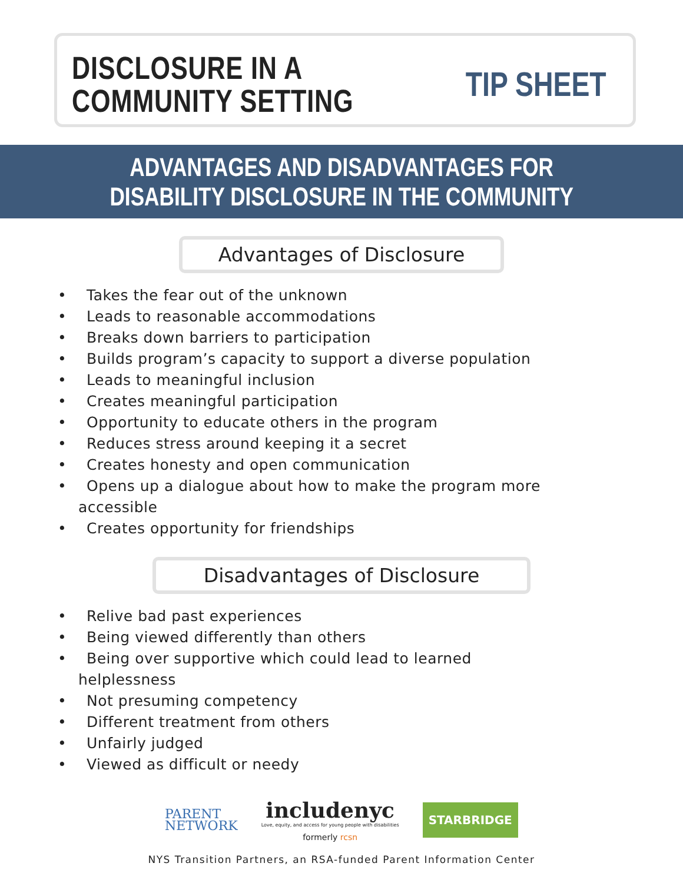DISCLOSURE IN A
COMMUNITY SETTING
TIP SHEET
ADVANTAGES AND DISADVANTAGES FOR
DISABILITY DISCLOSURE IN THE COMMUNITY
Advantages of Disclosure
• Takes the fear out of the unknown
• Leads to reasonable accommodations
• Breaks down barriers to participation
• Builds program’s capacity to support a diverse population
• Leads to meaningful inclusion
• Creates meaningful participation
• Opportunity to educate others in the program
• Reduces stress around keeping it a secret
• Creates honesty and open communication
• Opens up a dialogue about how to make the program more accessible
• Creates opportunity for friendships
Disadvantages of Disclosure
• Relive bad past experiences
• Being viewed differently than others
• Being over supportive which could lead to learned helplessness
• Not presuming competency
• Different treatment from others
• Unfairly judged
• Viewed as difficult or needy
PARENT
NETWORK
includenyc
Love, equity, and access for young people with disabilities
formerly rcsn
STARBRIDGE
NYS Transition Partners, an RSA-funded Parent Information Center